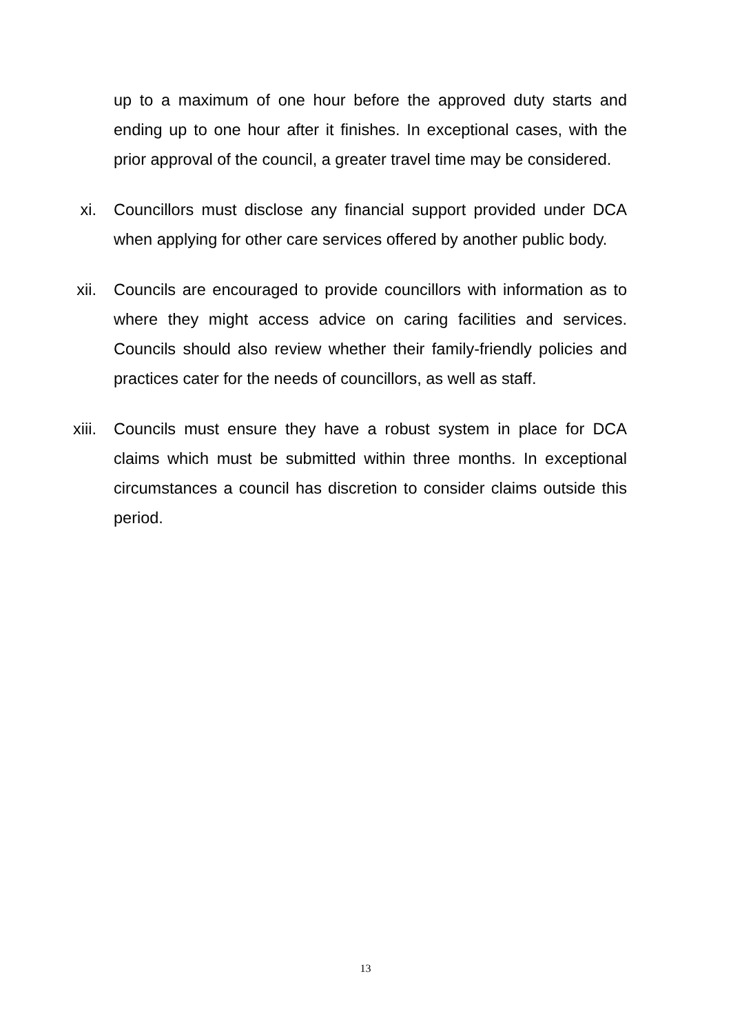up to a maximum of one hour before the approved duty starts and ending up to one hour after it finishes. In exceptional cases, with the prior approval of the council, a greater travel time may be considered.
xi. Councillors must disclose any financial support provided under DCA when applying for other care services offered by another public body.
xii. Councils are encouraged to provide councillors with information as to where they might access advice on caring facilities and services. Councils should also review whether their family-friendly policies and practices cater for the needs of councillors, as well as staff.
xiii. Councils must ensure they have a robust system in place for DCA claims which must be submitted within three months. In exceptional circumstances a council has discretion to consider claims outside this period.
13